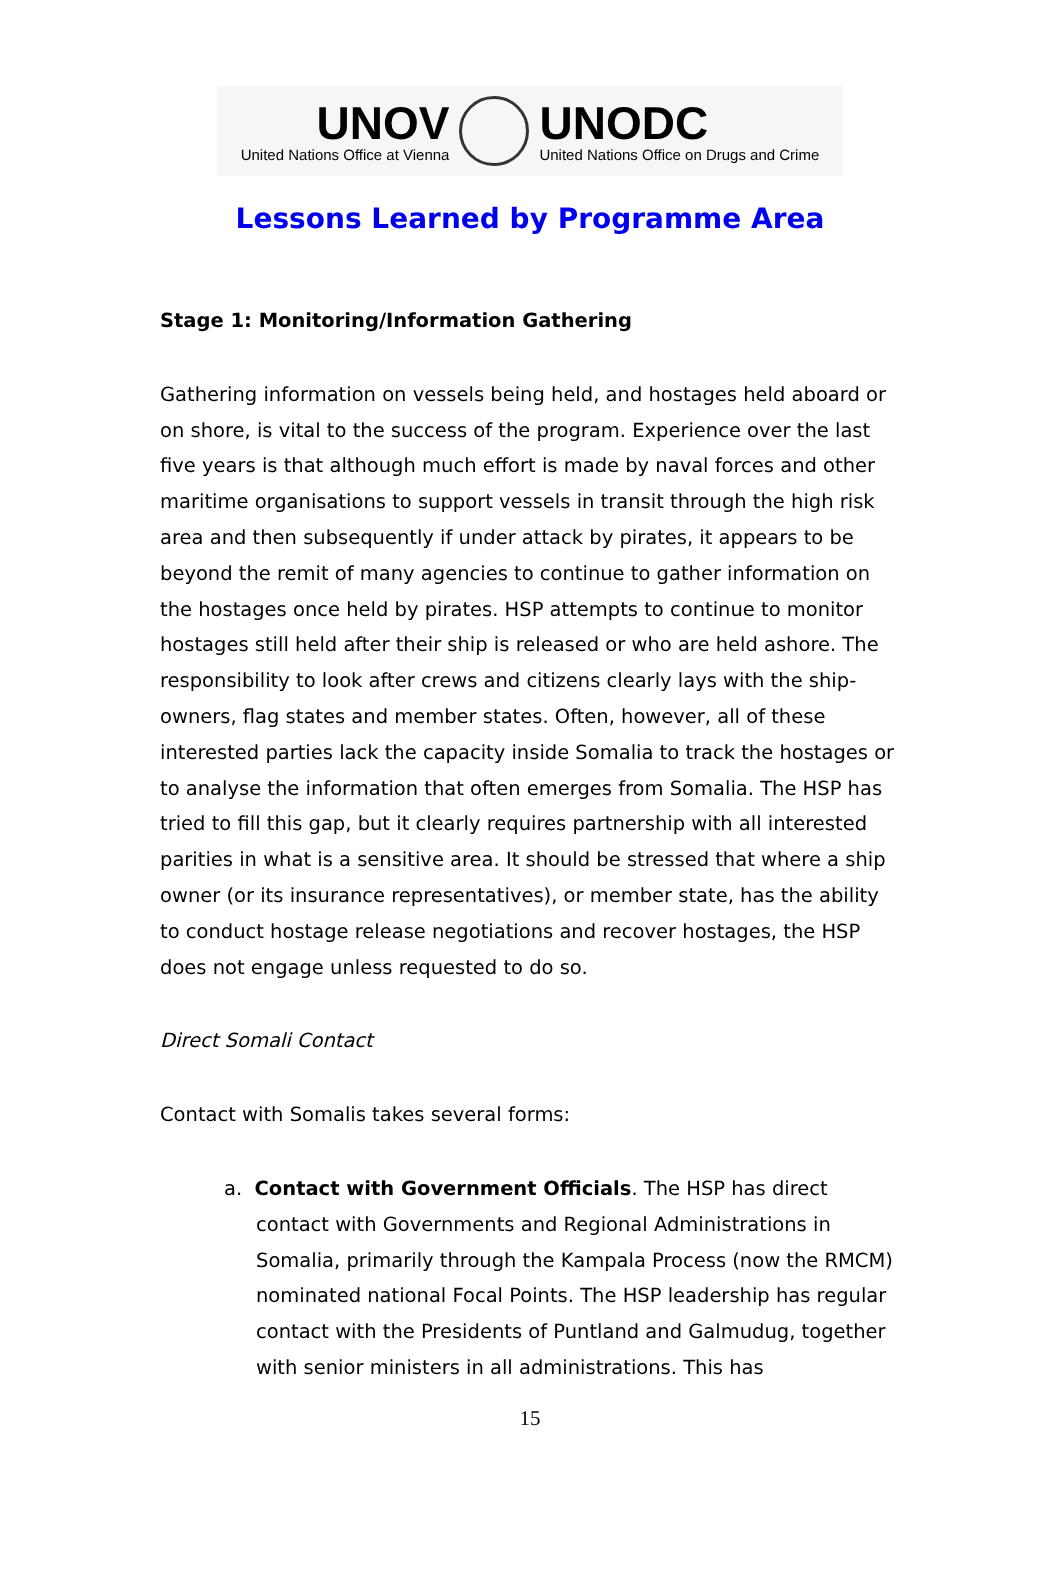UNOV
United Nations Office at Vienna
UNODC
United Nations Office on Drugs and Crime
Lessons Learned by Programme Area
Stage 1: Monitoring/Information Gathering
Gathering information on vessels being held, and hostages held aboard or on shore, is vital to the success of the program. Experience over the last five years is that although much effort is made by naval forces and other maritime organisations to support vessels in transit through the high risk area and then subsequently if under attack by pirates, it appears to be beyond the remit of many agencies to continue to gather information on the hostages once held by pirates. HSP attempts to continue to monitor hostages still held after their ship is released or who are held ashore. The responsibility to look after crews and citizens clearly lays with the ship-owners, flag states and member states. Often, however, all of these interested parties lack the capacity inside Somalia to track the hostages or to analyse the information that often emerges from Somalia. The HSP has tried to fill this gap, but it clearly requires partnership with all interested parities in what is a sensitive area. It should be stressed that where a ship owner (or its insurance representatives), or member state, has the ability to conduct hostage release negotiations and recover hostages, the HSP does not engage unless requested to do so.
Direct Somali Contact
Contact with Somalis takes several forms:
a. Contact with Government Officials. The HSP has direct contact with Governments and Regional Administrations in Somalia, primarily through the Kampala Process (now the RMCM) nominated national Focal Points. The HSP leadership has regular contact with the Presidents of Puntland and Galmudug, together with senior ministers in all administrations. This has
15